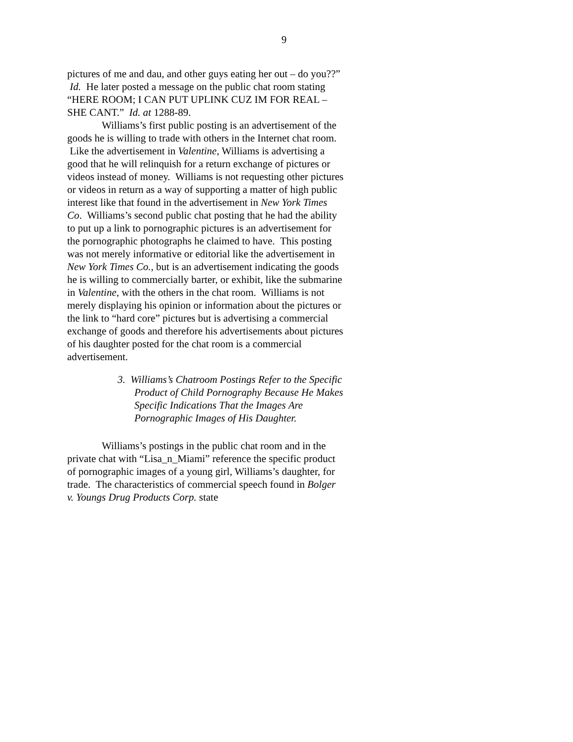9
pictures of me and dau, and other guys eating her out – do you??” Id. He later posted a message on the public chat room stating “HERE ROOM; I CAN PUT UPLINK CUZ IM FOR REAL – SHE CANT.” Id. at 1288-89.
Williams’s first public posting is an advertisement of the goods he is willing to trade with others in the Internet chat room. Like the advertisement in Valentine, Williams is advertising a good that he will relinquish for a return exchange of pictures or videos instead of money. Williams is not requesting other pictures or videos in return as a way of supporting a matter of high public interest like that found in the advertisement in New York Times Co. Williams’s second public chat posting that he had the ability to put up a link to pornographic pictures is an advertisement for the pornographic photographs he claimed to have. This posting was not merely informative or editorial like the advertisement in New York Times Co., but is an advertisement indicating the goods he is willing to commercially barter, or exhibit, like the submarine in Valentine, with the others in the chat room. Williams is not merely displaying his opinion or information about the pictures or the link to “hard core” pictures but is advertising a commercial exchange of goods and therefore his advertisements about pictures of his daughter posted for the chat room is a commercial advertisement.
3. Williams’s Chatroom Postings Refer to the Specific Product of Child Pornography Because He Makes Specific Indications That the Images Are Pornographic Images of His Daughter.
Williams’s postings in the public chat room and in the private chat with “Lisa_n_Miami” reference the specific product of pornographic images of a young girl, Williams’s daughter, for trade. The characteristics of commercial speech found in Bolger v. Youngs Drug Products Corp. state